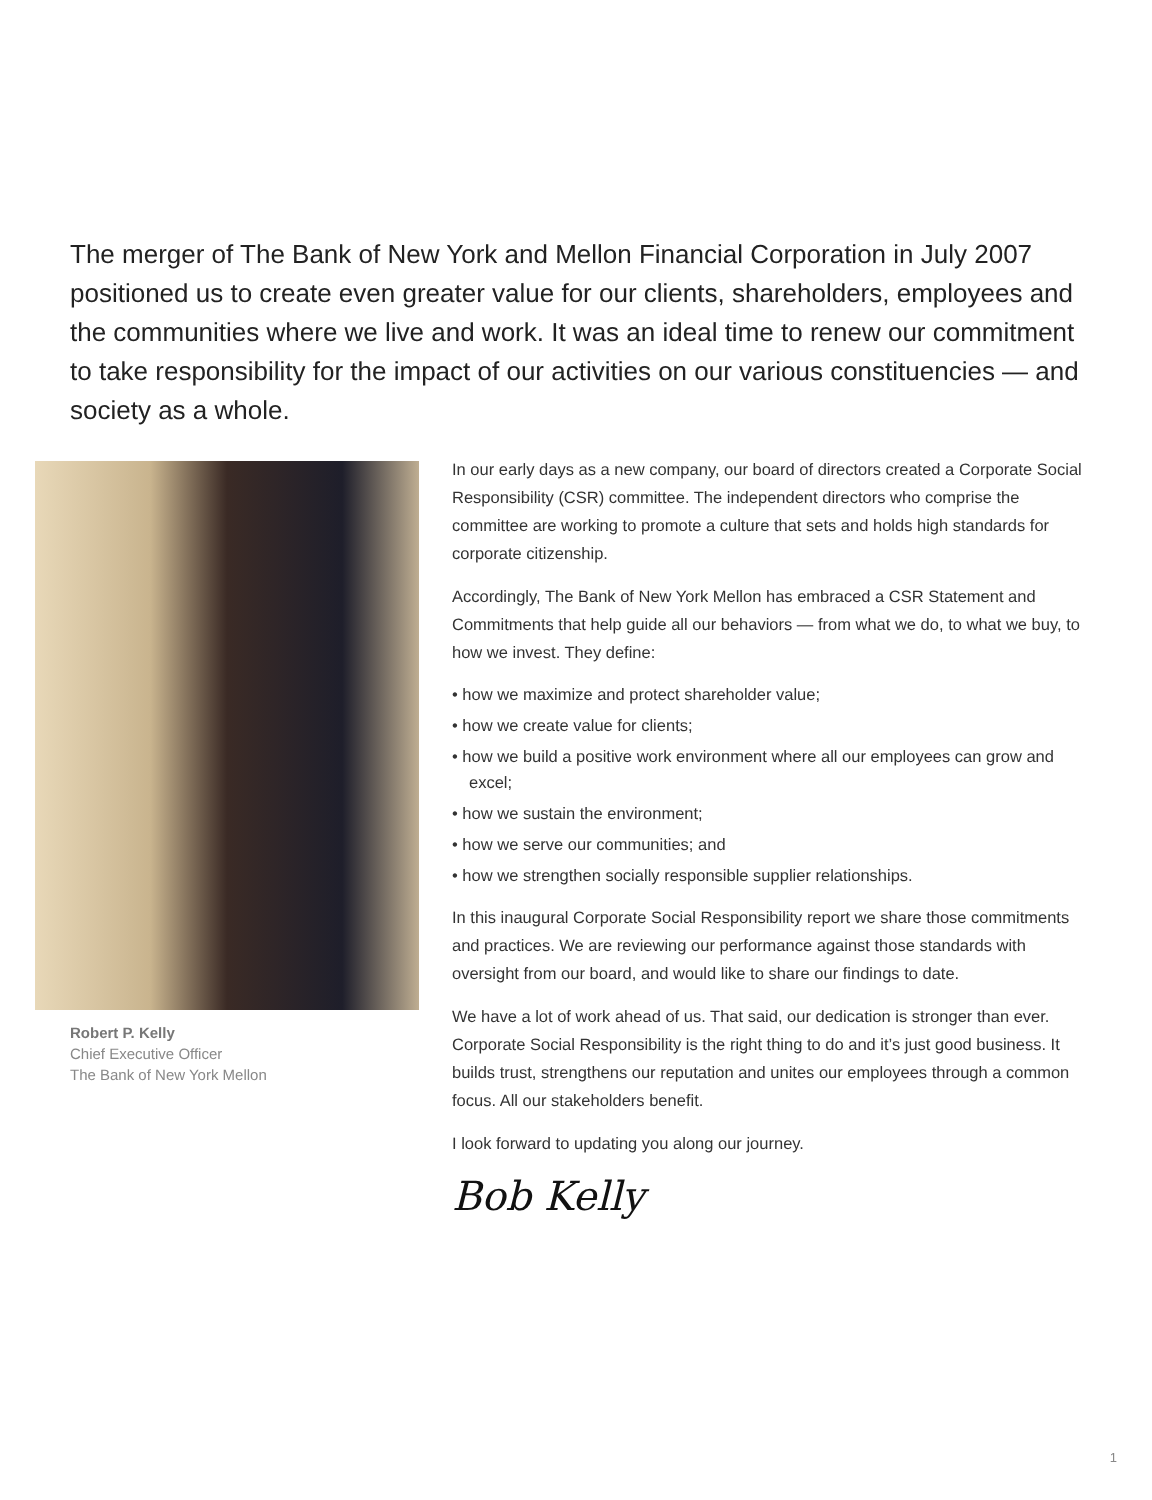The merger of The Bank of New York and Mellon Financial Corporation in July 2007 positioned us to create even greater value for our clients, shareholders, employees and the communities where we live and work. It was an ideal time to renew our commitment to take responsibility for the impact of our activities on our various constituencies — and society as a whole.
Robert P. Kelly
Chief Executive Officer
The Bank of New York Mellon
In our early days as a new company, our board of directors created a Corporate Social Responsibility (CSR) committee. The independent directors who comprise the committee are working to promote a culture that sets and holds high standards for corporate citizenship.
Accordingly, The Bank of New York Mellon has embraced a CSR Statement and Commitments that help guide all our behaviors — from what we do, to what we buy, to how we invest. They define:
• how we maximize and protect shareholder value;
• how we create value for clients;
• how we build a positive work environment where all our employees can grow and excel;
• how we sustain the environment;
• how we serve our communities; and
• how we strengthen socially responsible supplier relationships.
In this inaugural Corporate Social Responsibility report we share those commitments and practices. We are reviewing our performance against those standards with oversight from our board, and would like to share our findings to date.
We have a lot of work ahead of us. That said, our dedication is stronger than ever. Corporate Social Responsibility is the right thing to do and it’s just good business. It builds trust, strengthens our reputation and unites our employees through a common focus. All our stakeholders benefit.
I look forward to updating you along our journey.
Bob Kelly
1